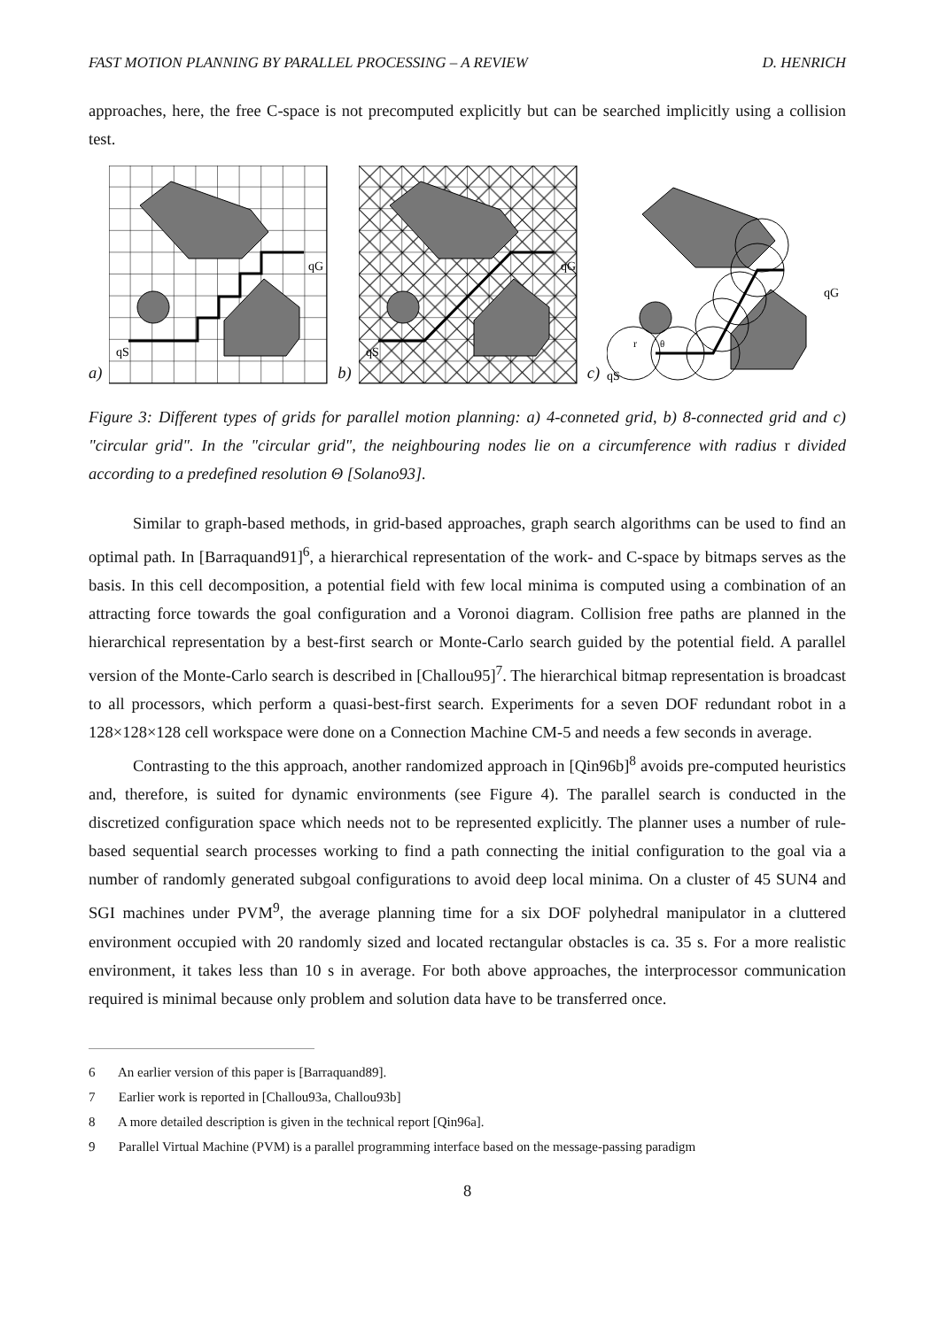FAST MOTION PLANNING BY PARALLEL PROCESSING – A REVIEW
D. HENRICH
approaches, here, the free C-space is not precomputed explicitly but can be searched implicitly using a collision test.
a)
qS
qG
b)
qS
qG
c)
qS
qG
r
θ
Figure 3: Different types of grids for parallel motion planning: a) 4-conneted grid, b) 8-connected grid and c) "circular grid". In the "circular grid", the neighbouring nodes lie on a circumference with radius r divided according to a predefined resolution Θ [Solano93].
Similar to graph-based methods, in grid-based approaches, graph search algorithms can be used to find an optimal path. In [Barraquand91]<sup>6</sup>, a hierarchical representation of the work- and C-space by bitmaps serves as the basis. In this cell decomposition, a potential field with few local minima is computed using a combination of an attracting force towards the goal configuration and a Voronoi diagram. Collision free paths are planned in the hierarchical representation by a best-first search or Monte-Carlo search guided by the potential field. A parallel version of the Monte-Carlo search is described in [Challou95]<sup>7</sup>. The hierarchical bitmap representation is broadcast to all processors, which perform a quasi-best-first search. Experiments for a seven DOF redundant robot in a 128×128×128 cell workspace were done on a Connection Machine CM-5 and needs a few seconds in average.
Contrasting to the this approach, another randomized approach in [Qin96b]<sup>8</sup> avoids pre-computed heuristics and, therefore, is suited for dynamic environments (see Figure 4). The parallel search is conducted in the discretized configuration space which needs not to be represented explicitly. The planner uses a number of rule-based sequential search processes working to find a path connecting the initial configuration to the goal via a number of randomly generated subgoal configurations to avoid deep local minima. On a cluster of 45 SUN4 and SGI machines under PVM<sup>9</sup>, the average planning time for a six DOF polyhedral manipulator in a cluttered environment occupied with 20 randomly sized and located rectangular obstacles is ca. 35 s. For a more realistic environment, it takes less than 10 s in average. For both above approaches, the interprocessor communication required is minimal because only problem and solution data have to be transferred once.
6 An earlier version of this paper is [Barraquand89].
7 Earlier work is reported in [Challou93a, Challou93b]
8 A more detailed description is given in the technical report [Qin96a].
9 Parallel Virtual Machine (PVM) is a parallel programming interface based on the message-passing paradigm
8